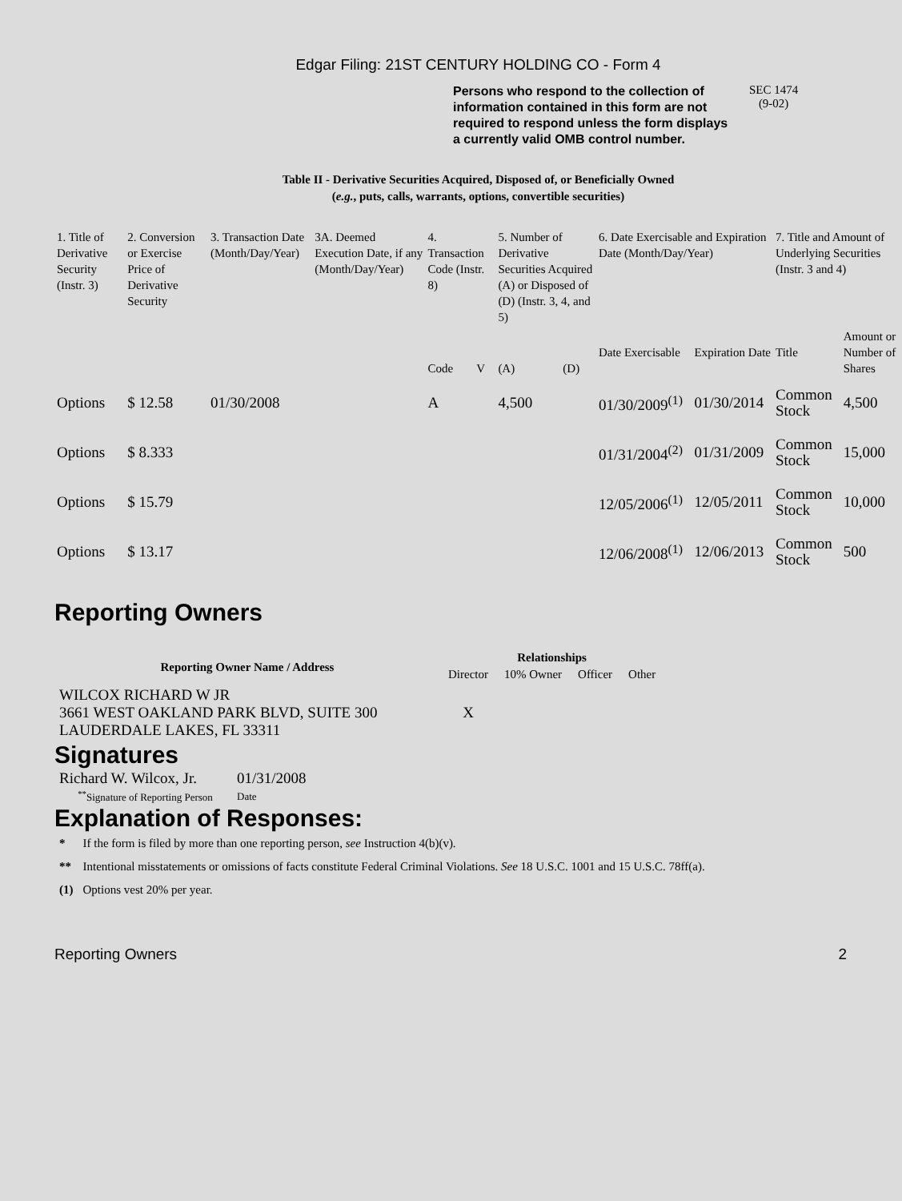Edgar Filing: 21ST CENTURY HOLDING CO - Form 4
Persons who respond to the collection of information contained in this form are not required to respond unless the form displays a currently valid OMB control number.
SEC 1474
(9-02)
Table II - Derivative Securities Acquired, Disposed of, or Beneficially Owned
(e.g., puts, calls, warrants, options, convertible securities)
| 1. Title of Derivative Security (Instr. 3) | 2. Conversion or Exercise Price of Derivative Security | 3. Transaction Date (Month/Day/Year) | 3A. Deemed Execution Date, if any (Month/Day/Year) | 4. Transaction Code (Instr. 8) | | 5. Number of Derivative Securities Acquired (A) or Disposed of (D) (Instr. 3, 4, and 5) | | 6. Date Exercisable and Expiration Date (Month/Day/Year) | | 7. Title and Amount of Underlying Securities (Instr. 3 and 4) | |
| | | | | Code | V | (A) | (D) | Date Exercisable | Expiration Date | Title | Amount or Number of Shares |
| Options | $ 12.58 | 01/30/2008 | | A | | 4,500 | | 01/30/2009<sup>(1)</sup> | 01/30/2014 | Common Stock | 4,500 |
| Options | $ 8.333 | | | | | | | 01/31/2004<sup>(2)</sup> | 01/31/2009 | Common Stock | 15,000 |
| Options | $ 15.79 | | | | | | | 12/05/2006<sup>(1)</sup> | 12/05/2011 | Common Stock | 10,000 |
| Options | $ 13.17 | | | | | | | 12/06/2008<sup>(1)</sup> | 12/06/2013 | Common Stock | 500 |
Reporting Owners
| Reporting Owner Name / Address | Relationships | | | |
| --- | --- | --- | --- | --- |
| | Director | 10% Owner | Officer | Other |
| WILCOX RICHARD W JR 3661 WEST OAKLAND PARK BLVD, SUITE 300 LAUDERDALE LAKES, FL 33311 | X | | | |
Signatures
| Richard W. Wilcox, Jr. | 01/31/2008 |
| <sup>**</sup> Signature of Reporting Person | Date |
Explanation of Responses:
| * | If the form is filed by more than one reporting person, see Instruction 4(b)(v). |
| ** | Intentional misstatements or omissions of facts constitute Federal Criminal Violations. See 18 U.S.C. 1001 and 15 U.S.C. 78ff(a). |
| (1) | Options vest 20% per year. |
Reporting Owners 2